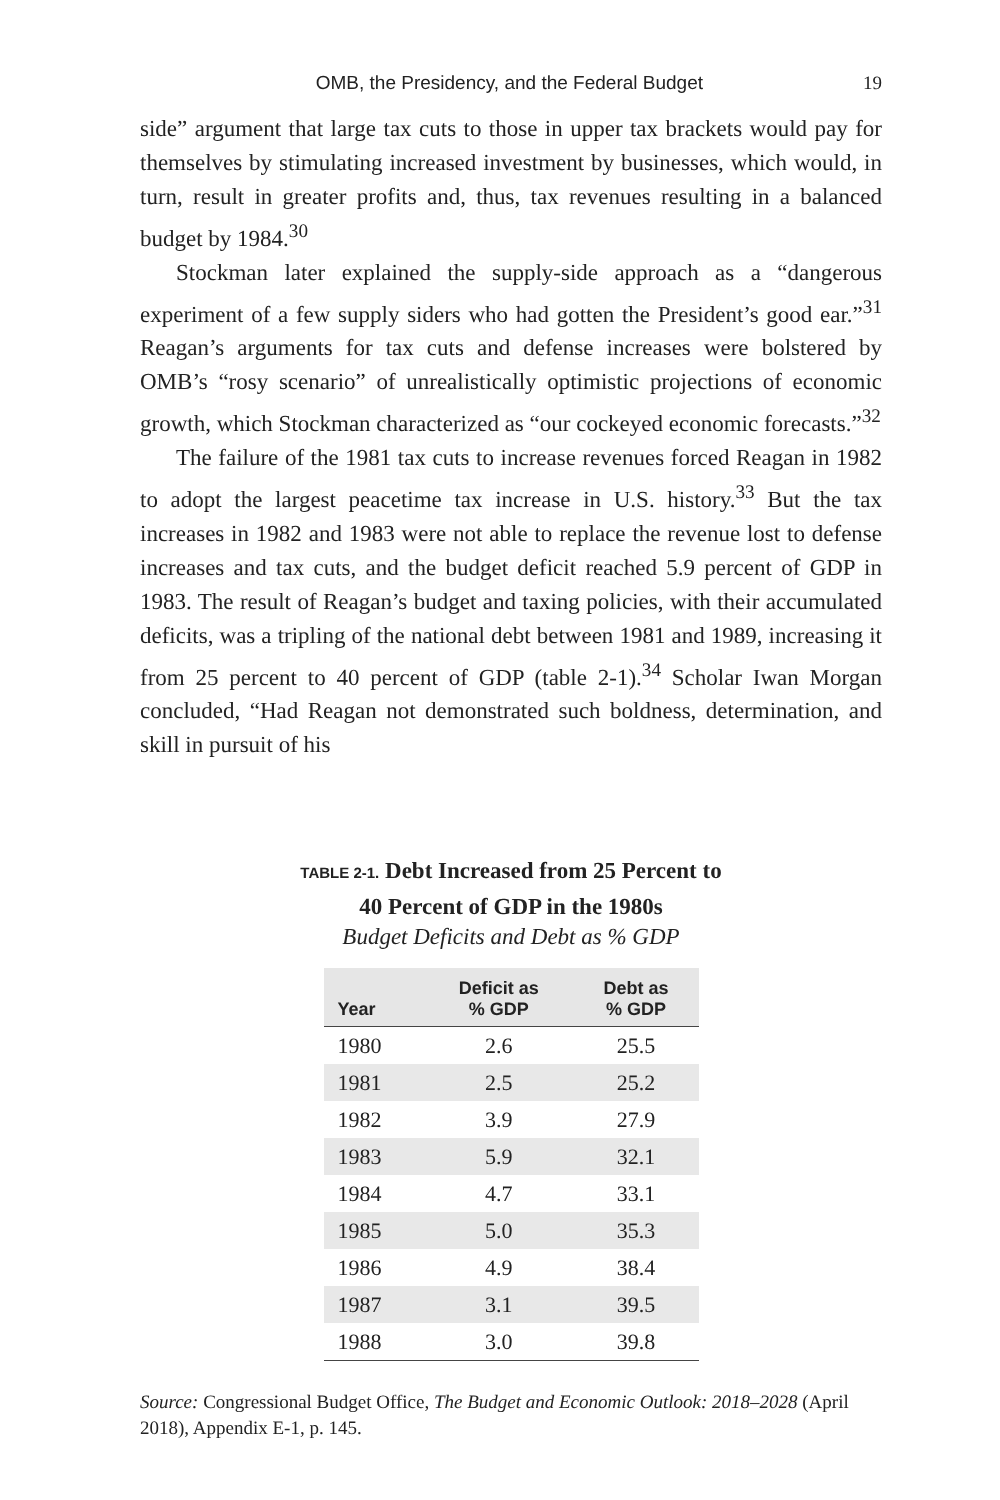OMB, the Presidency, and the Federal Budget 19
side” argument that large tax cuts to those in upper tax brackets would pay for themselves by stimulating increased investment by businesses, which would, in turn, result in greater profits and, thus, tax revenues resulting in a balanced budget by 1984.<sup>30</sup>
Stockman later explained the supply-side approach as a “dangerous experiment of a few supply siders who had gotten the President’s good ear.”<sup>31</sup> Reagan’s arguments for tax cuts and defense increases were bolstered by OMB’s “rosy scenario” of unrealistically optimistic projections of economic growth, which Stockman characterized as “our cockeyed economic forecasts.”<sup>32</sup>
The failure of the 1981 tax cuts to increase revenues forced Reagan in 1982 to adopt the largest peacetime tax increase in U.S. history.<sup>33</sup> But the tax increases in 1982 and 1983 were not able to replace the revenue lost to defense increases and tax cuts, and the budget deficit reached 5.9 percent of GDP in 1983. The result of Reagan’s budget and taxing policies, with their accumulated deficits, was a tripling of the national debt between 1981 and 1989, increasing it from 25 percent to 40 percent of GDP (table 2-1).<sup>34</sup> Scholar Iwan Morgan concluded, “Had Reagan not demonstrated such boldness, determination, and skill in pursuit of his
TABLE 2-1. Debt Increased from 25 Percent to
40 Percent of GDP in the 1980s
Budget Deficits and Debt as % GDP
| Year | Deficit as % GDP | Debt as % GDP |
| --- | --- | --- |
| 1980 | 2.6 | 25.5 |
| 1981 | 2.5 | 25.2 |
| 1982 | 3.9 | 27.9 |
| 1983 | 5.9 | 32.1 |
| 1984 | 4.7 | 33.1 |
| 1985 | 5.0 | 35.3 |
| 1986 | 4.9 | 38.4 |
| 1987 | 3.1 | 39.5 |
| 1988 | 3.0 | 39.8 |
Source: Congressional Budget Office, The Budget and Economic Outlook: 2018–2028 (April 2018), Appendix E-1, p. 145.